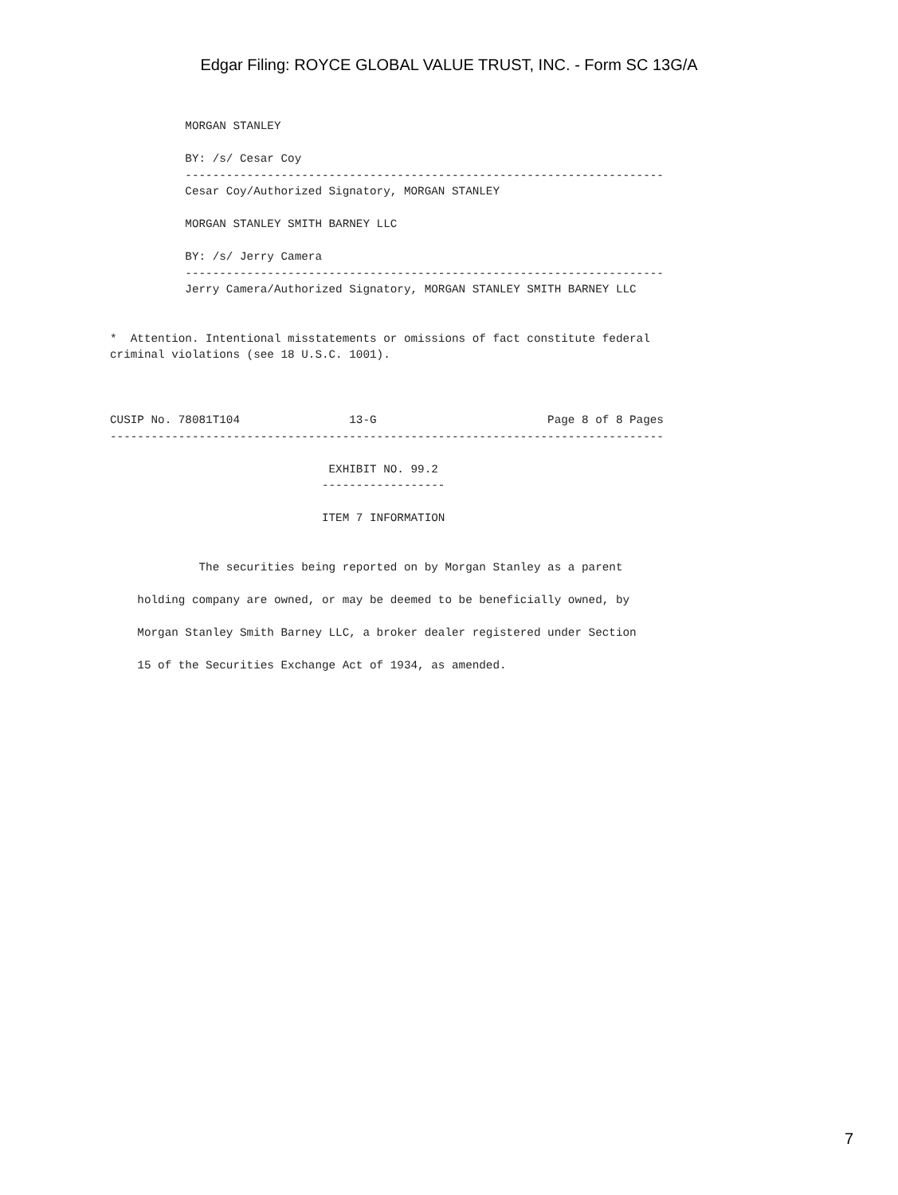Edgar Filing: ROYCE GLOBAL VALUE TRUST, INC. - Form SC 13G/A
           MORGAN STANLEY

           BY: /s/ Cesar Coy
           ----------------------------------------------------------------------
           Cesar Coy/Authorized Signatory, MORGAN STANLEY

           MORGAN STANLEY SMITH BARNEY LLC

           BY: /s/ Jerry Camera
           ----------------------------------------------------------------------
           Jerry Camera/Authorized Signatory, MORGAN STANLEY SMITH BARNEY LLC


*  Attention. Intentional misstatements or omissions of fact constitute federal
criminal violations (see 18 U.S.C. 1001).



CUSIP No. 78081T104                13-G                         Page 8 of 8 Pages
---------------------------------------------------------------------------------

                                EXHIBIT NO. 99.2
                               ------------------

                               ITEM 7 INFORMATION


             The securities being reported on by Morgan Stanley as a parent

    holding company are owned, or may be deemed to be beneficially owned, by

    Morgan Stanley Smith Barney LLC, a broker dealer registered under Section

    15 of the Securities Exchange Act of 1934, as amended.
7